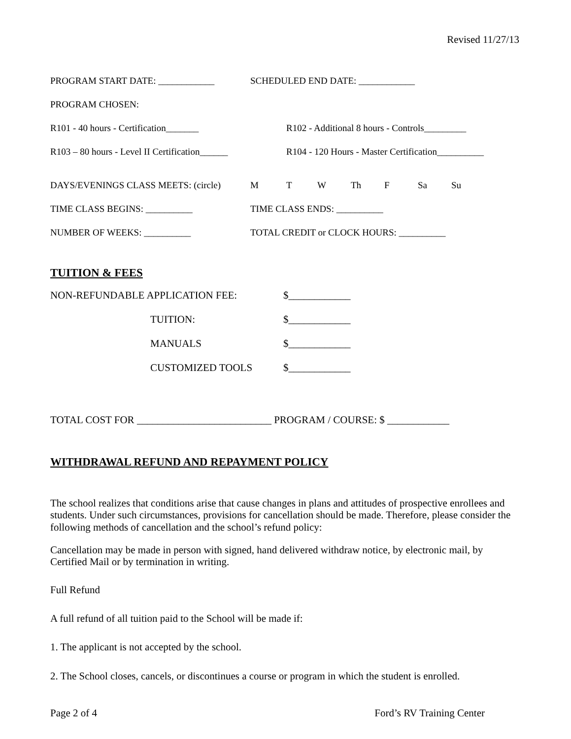Revised 11/27/13
PROGRAM START DATE: ____________ SCHEDULED END DATE: ____________
PROGRAM CHOSEN:
R101 - 40 hours - Certification_______ R102 - Additional 8 hours - Controls_________
R103 – 80 hours - Level II Certification______ R104 - 120 Hours - Master Certification__________
DAYS/EVENINGS CLASS MEETS: (circle) M T W Th F Sa Su
TIME CLASS BEGINS: __________ TIME CLASS ENDS: __________
NUMBER OF WEEKS: __________ TOTAL CREDIT or CLOCK HOURS: __________
TUITION & FEES
NON-REFUNDABLE APPLICATION FEE: $____________
TUITION: $____________
MANUALS $____________
CUSTOMIZED TOOLS $____________
TOTAL COST FOR __________________________ PROGRAM / COURSE: $ ____________
WITHDRAWAL REFUND AND REPAYMENT POLICY
The school realizes that conditions arise that cause changes in plans and attitudes of prospective enrollees and students. Under such circumstances, provisions for cancellation should be made. Therefore, please consider the following methods of cancellation and the school’s refund policy:
Cancellation may be made in person with signed, hand delivered withdraw notice, by electronic mail, by Certified Mail or by termination in writing.
Full Refund
A full refund of all tuition paid to the School will be made if:
1. The applicant is not accepted by the school.
2. The School closes, cancels, or discontinues a course or program in which the student is enrolled.
Page 2 of 4 Ford’s RV Training Center